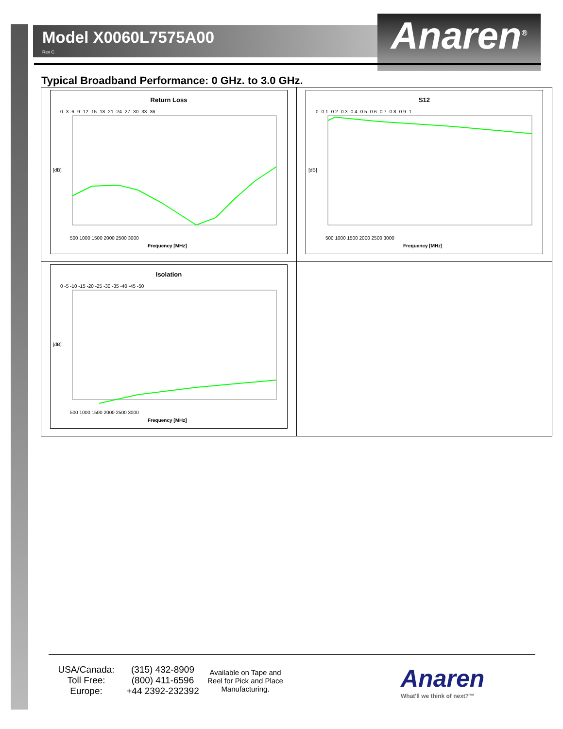Model X0060L7575A00
Rev C
Anaren<sup>®</sup>
Typical Broadband Performance: 0 GHz. to 3.0 GHz.
| Return Loss [dB] 0 -3 -6 -9 -12 -15 -18 -21 -24 -27 -30 -33 -36 500 1000 1500 2000 2500 3000 Frequency [MHz] | S12 [dB] 0 -0.1 -0.2 -0.3 -0.4 -0.5 -0.6 -0.7 -0.8 -0.9 -1 500 1000 1500 2000 2500 3000 Frequency [MHz] |
| Isolation [dB] 0 -5 -10 -15 -20 -25 -30 -35 -40 -45 -50 500 1000 1500 2000 2500 3000 Frequency [MHz] | |
USA/Canada:
Toll Free:
Europe:
(315) 432-8909
(800) 411-6596
+44 2392-232392
Available on Tape and Reel for Pick and Place Manufacturing.
Anaren
What'll we think of next?™